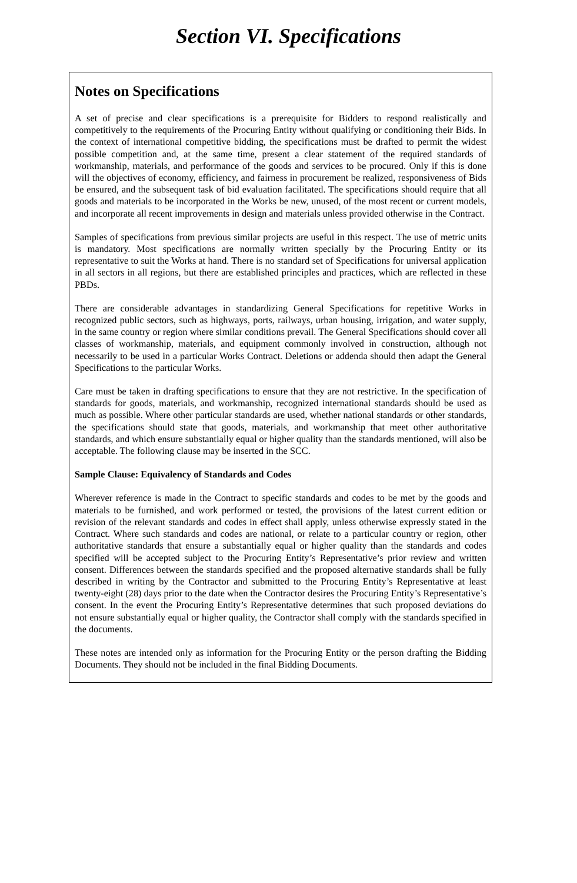Section VI. Specifications
Notes on Specifications
A set of precise and clear specifications is a prerequisite for Bidders to respond realistically and competitively to the requirements of the Procuring Entity without qualifying or conditioning their Bids. In the context of international competitive bidding, the specifications must be drafted to permit the widest possible competition and, at the same time, present a clear statement of the required standards of workmanship, materials, and performance of the goods and services to be procured. Only if this is done will the objectives of economy, efficiency, and fairness in procurement be realized, responsiveness of Bids be ensured, and the subsequent task of bid evaluation facilitated. The specifications should require that all goods and materials to be incorporated in the Works be new, unused, of the most recent or current models, and incorporate all recent improvements in design and materials unless provided otherwise in the Contract.
Samples of specifications from previous similar projects are useful in this respect. The use of metric units is mandatory. Most specifications are normally written specially by the Procuring Entity or its representative to suit the Works at hand. There is no standard set of Specifications for universal application in all sectors in all regions, but there are established principles and practices, which are reflected in these PBDs.
There are considerable advantages in standardizing General Specifications for repetitive Works in recognized public sectors, such as highways, ports, railways, urban housing, irrigation, and water supply, in the same country or region where similar conditions prevail. The General Specifications should cover all classes of workmanship, materials, and equipment commonly involved in construction, although not necessarily to be used in a particular Works Contract. Deletions or addenda should then adapt the General Specifications to the particular Works.
Care must be taken in drafting specifications to ensure that they are not restrictive. In the specification of standards for goods, materials, and workmanship, recognized international standards should be used as much as possible. Where other particular standards are used, whether national standards or other standards, the specifications should state that goods, materials, and workmanship that meet other authoritative standards, and which ensure substantially equal or higher quality than the standards mentioned, will also be acceptable. The following clause may be inserted in the SCC.
Sample Clause: Equivalency of Standards and Codes
Wherever reference is made in the Contract to specific standards and codes to be met by the goods and materials to be furnished, and work performed or tested, the provisions of the latest current edition or revision of the relevant standards and codes in effect shall apply, unless otherwise expressly stated in the Contract. Where such standards and codes are national, or relate to a particular country or region, other authoritative standards that ensure a substantially equal or higher quality than the standards and codes specified will be accepted subject to the Procuring Entity’s Representative’s prior review and written consent. Differences between the standards specified and the proposed alternative standards shall be fully described in writing by the Contractor and submitted to the Procuring Entity’s Representative at least twenty-eight (28) days prior to the date when the Contractor desires the Procuring Entity’s Representative’s consent. In the event the Procuring Entity’s Representative determines that such proposed deviations do not ensure substantially equal or higher quality, the Contractor shall comply with the standards specified in the documents.
These notes are intended only as information for the Procuring Entity or the person drafting the Bidding Documents. They should not be included in the final Bidding Documents.